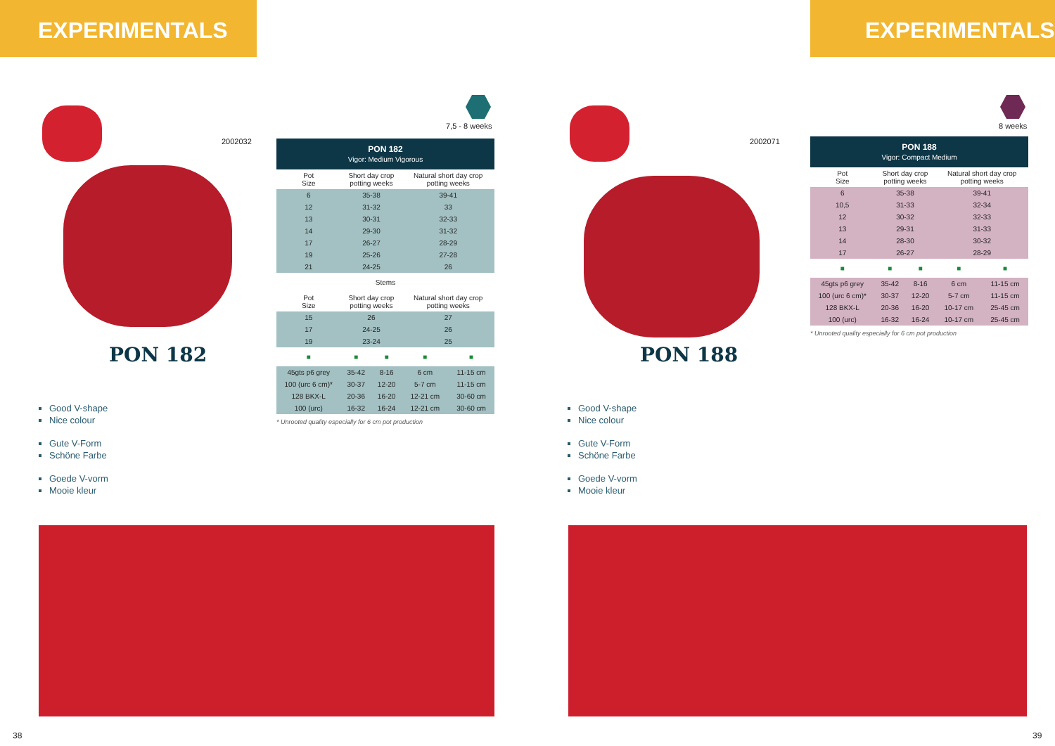EXPERIMENTALS
2002032
PON 182
Good V-shape
Nice colour
Gute V-Form
Schöne Farbe
Goede V-vorm
Mooie kleur
7,5 - 8 weeks
| PON 182 Vigor: Medium Vigorous | | | | |
| --- | --- | --- | --- | --- |
| Pot Size | Short day crop potting weeks | | Natural short day crop potting weeks | |
| 6 | 35-38 | | 39-41 | |
| 12 | 31-32 | | 33 | |
| 13 | 30-31 | | 32-33 | |
| 14 | 29-30 | | 31-32 | |
| 17 | 26-27 | | 28-29 | |
| 19 | 25-26 | | 27-28 | |
| 21 | 24-25 | | 26 | |
| Stems | | | | |
| Pot Size | Short day crop potting weeks | | Natural short day crop potting weeks | |
| 15 | 26 | | 27 | |
| 17 | 24-25 | | 26 | |
| 19 | 23-24 | | 25 | |
| ■ | ■ | ■ | ■ | ■ |
| 45gts p6 grey | 35-42 | 8-16 | 6 cm | 11-15 cm |
| 100 (urc 6 cm)* | 30-37 | 12-20 | 5-7 cm | 11-15 cm |
| 128 BKX-L | 20-36 | 16-20 | 12-21 cm | 30-60 cm |
| 100 (urc) | 16-32 | 16-24 | 12-21 cm | 30-60 cm |
| * Unrooted quality especially for 6 cm pot production | | | | |
38
EXPERIMENTALS
2002071
PON 188
Good V-shape
Nice colour
Gute V-Form
Schöne Farbe
Goede V-vorm
Mooie kleur
8 weeks
| PON 188 Vigor: Compact Medium | | | | |
| --- | --- | --- | --- | --- |
| Pot Size | Short day crop potting weeks | | Natural short day crop potting weeks | |
| 6 | 35-38 | | 39-41 | |
| 10,5 | 31-33 | | 32-34 | |
| 12 | 30-32 | | 32-33 | |
| 13 | 29-31 | | 31-33 | |
| 14 | 28-30 | | 30-32 | |
| 17 | 26-27 | | 28-29 | |
| ■ | ■ | ■ | ■ | ■ |
| 45gts p6 grey | 35-42 | 8-16 | 6 cm | 11-15 cm |
| 100 (urc 6 cm)* | 30-37 | 12-20 | 5-7 cm | 11-15 cm |
| 128 BKX-L | 20-36 | 16-20 | 10-17 cm | 25-45 cm |
| 100 (urc) | 16-32 | 16-24 | 10-17 cm | 25-45 cm |
| * Unrooted quality especially for 6 cm pot production | | | | |
39